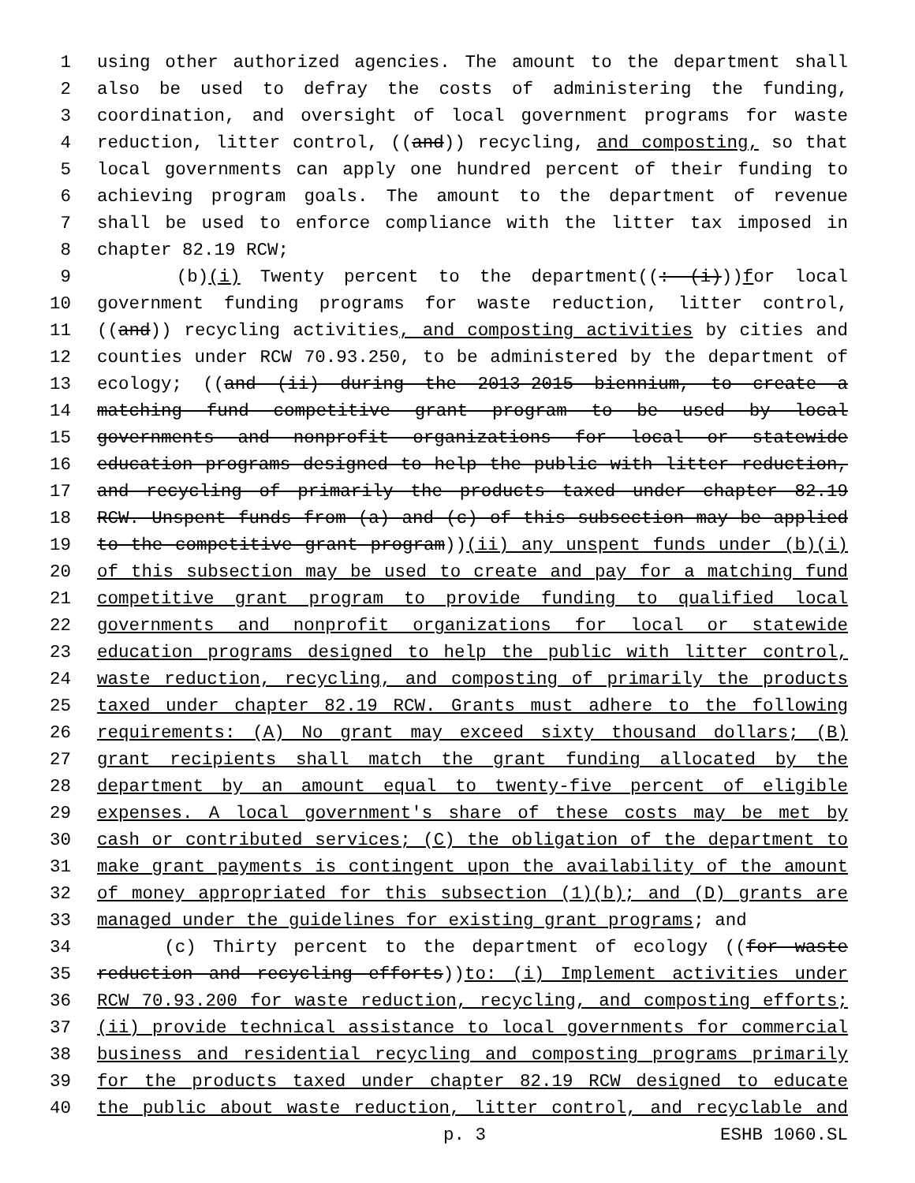1 using other authorized agencies. The amount to the department shall
2 also be used to defray the costs of administering the funding,
3 coordination, and oversight of local government programs for waste
4 reduction, litter control, ((and)) recycling, and composting, so that
5 local governments can apply one hundred percent of their funding to
6 achieving program goals. The amount to the department of revenue
7 shall be used to enforce compliance with the litter tax imposed in
8 chapter 82.19 RCW;
9 (b)(i) Twenty percent to the department((: (i)))for local
10 government funding programs for waste reduction, litter control,
11 ((and)) recycling activities, and composting activities by cities and
12 counties under RCW 70.93.250, to be administered by the department of
13 ecology; ((and (ii) during the 2013-2015 biennium, to create a
14 matching fund competitive grant program to be used by local
15 governments and nonprofit organizations for local or statewide
16 education programs designed to help the public with litter reduction,
17 and recycling of primarily the products taxed under chapter 82.19
18 RCW. Unspent funds from (a) and (c) of this subsection may be applied
19 to the competitive grant program))(ii) any unspent funds under (b)(i)
20 of this subsection may be used to create and pay for a matching fund
21 competitive grant program to provide funding to qualified local
22 governments and nonprofit organizations for local or statewide
23 education programs designed to help the public with litter control,
24 waste reduction, recycling, and composting of primarily the products
25 taxed under chapter 82.19 RCW. Grants must adhere to the following
26 requirements: (A) No grant may exceed sixty thousand dollars; (B)
27 grant recipients shall match the grant funding allocated by the
28 department by an amount equal to twenty-five percent of eligible
29 expenses. A local government's share of these costs may be met by
30 cash or contributed services; (C) the obligation of the department to
31 make grant payments is contingent upon the availability of the amount
32 of money appropriated for this subsection (1)(b); and (D) grants are
33 managed under the guidelines for existing grant programs; and
34 (c) Thirty percent to the department of ecology ((for waste
35 reduction and recycling efforts))to: (i) Implement activities under
36 RCW 70.93.200 for waste reduction, recycling, and composting efforts;
37 (ii) provide technical assistance to local governments for commercial
38 business and residential recycling and composting programs primarily
39 for the products taxed under chapter 82.19 RCW designed to educate
40 the public about waste reduction, litter control, and recyclable and
p. 3 ESHB 1060.SL